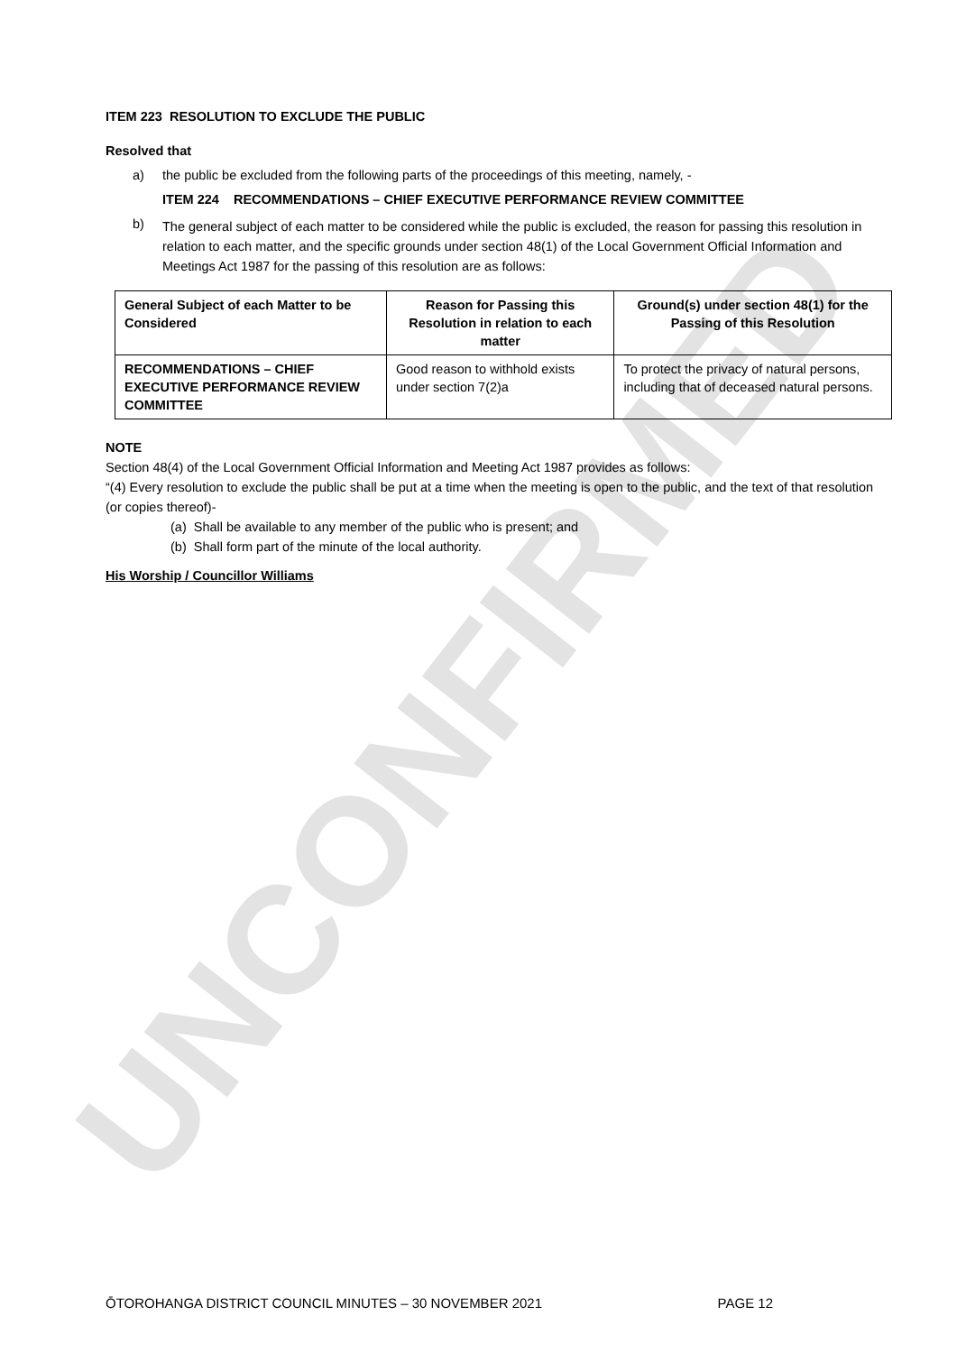UNCONFIRMED
ITEM 223 RESOLUTION TO EXCLUDE THE PUBLIC
Resolved that
a) the public be excluded from the following parts of the proceedings of this meeting, namely, -
ITEM 224 RECOMMENDATIONS – CHIEF EXECUTIVE PERFORMANCE REVIEW COMMITTEE
b) The general subject of each matter to be considered while the public is excluded, the reason for passing this resolution in relation to each matter, and the specific grounds under section 48(1) of the Local Government Official Information and Meetings Act 1987 for the passing of this resolution are as follows:
| General Subject of each Matter to be Considered | Reason for Passing this Resolution in relation to each matter | Ground(s) under section 48(1) for the Passing of this Resolution |
| --- | --- | --- |
| RECOMMENDATIONS – CHIEF EXECUTIVE PERFORMANCE REVIEW COMMITTEE | Good reason to withhold exists under section 7(2)a | To protect the privacy of natural persons, including that of deceased natural persons. |
NOTE
Section 48(4) of the Local Government Official Information and Meeting Act 1987 provides as follows:
“(4) Every resolution to exclude the public shall be put at a time when the meeting is open to the public, and the text of that resolution (or copies thereof)-
(a) Shall be available to any member of the public who is present; and
(b) Shall form part of the minute of the local authority.
His Worship / Councillor Williams
ŌTOROHANGA DISTRICT COUNCIL MINUTES – 30 NOVEMBER 2021 PAGE 12